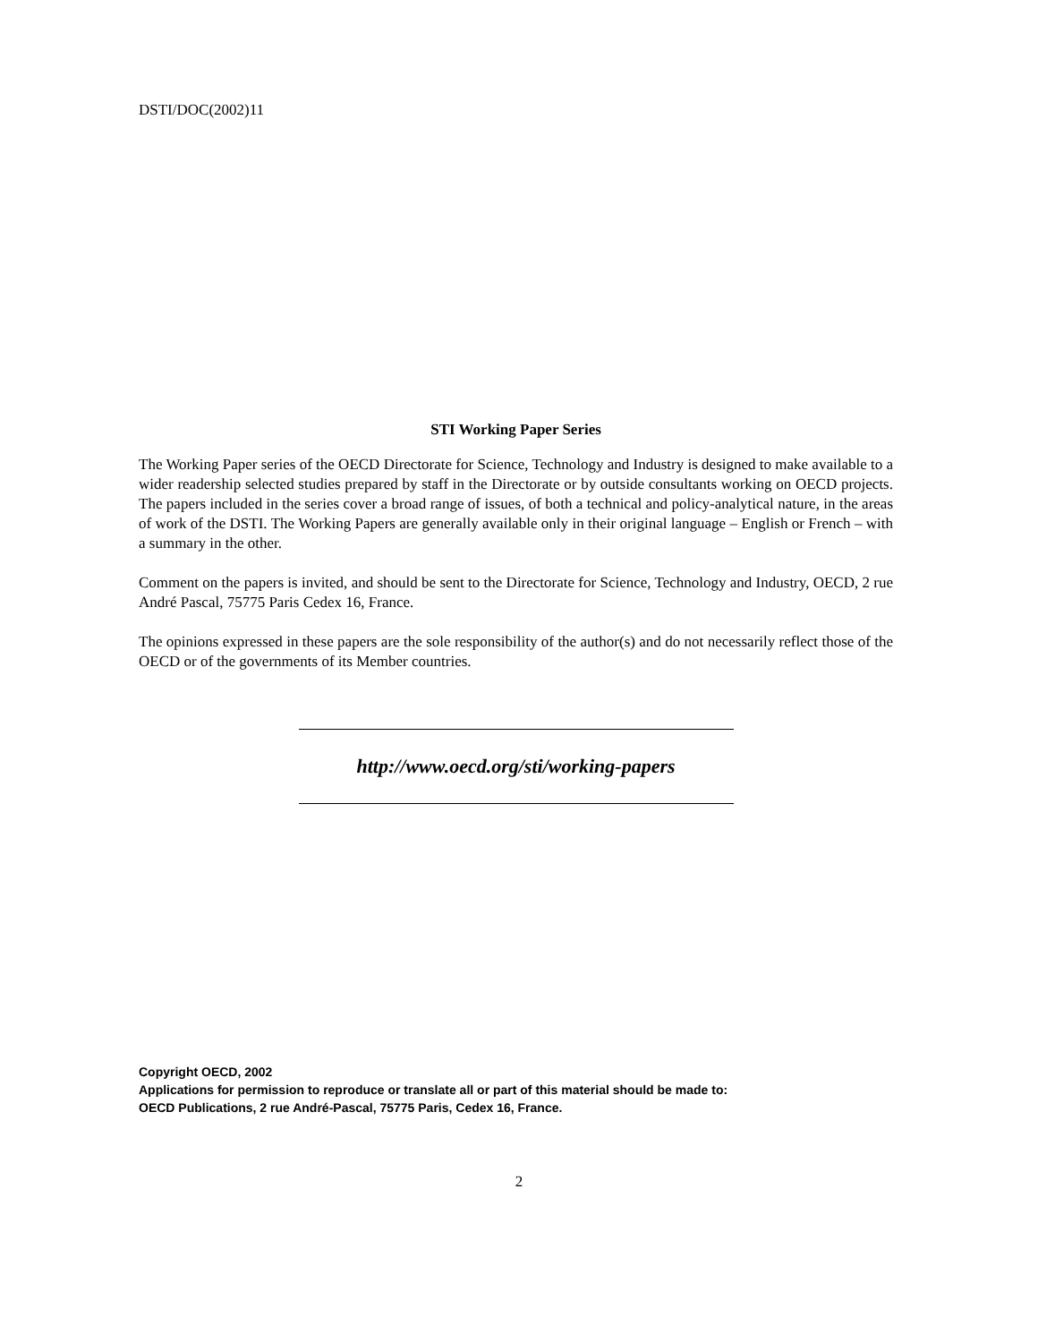DSTI/DOC(2002)11
STI Working Paper Series
The Working Paper series of the OECD Directorate for Science, Technology and Industry is designed to make available to a wider readership selected studies prepared by staff in the Directorate or by outside consultants working on OECD projects. The papers included in the series cover a broad range of issues, of both a technical and policy-analytical nature, in the areas of work of the DSTI. The Working Papers are generally available only in their original language – English or French – with a summary in the other.
Comment on the papers is invited, and should be sent to the Directorate for Science, Technology and Industry, OECD, 2 rue André Pascal, 75775 Paris Cedex 16, France.
The opinions expressed in these papers are the sole responsibility of the author(s) and do not necessarily reflect those of the OECD or of the governments of its Member countries.
http://www.oecd.org/sti/working-papers
Copyright OECD, 2002
Applications for permission to reproduce or translate all or part of this material should be made to:
OECD Publications, 2 rue André-Pascal, 75775 Paris, Cedex 16, France.
2